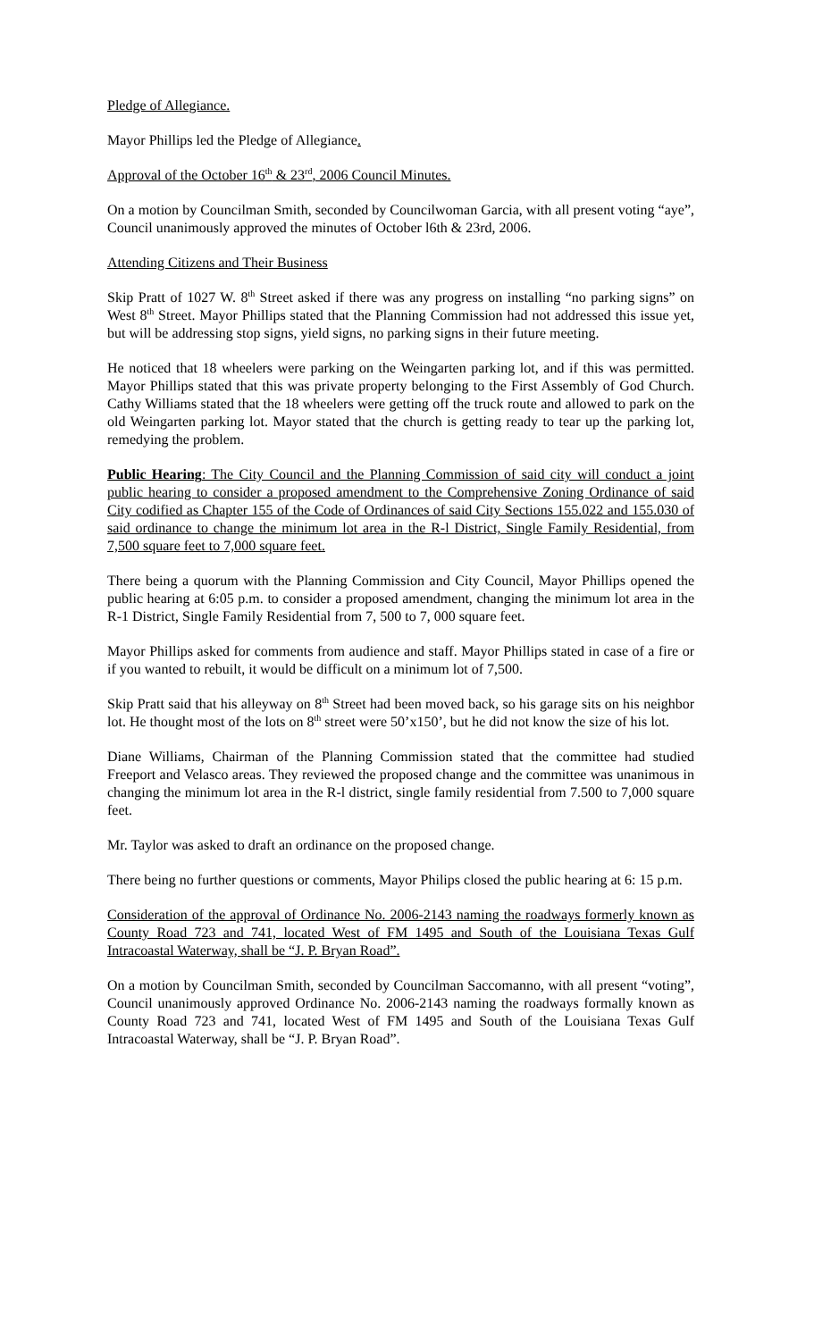Pledge of Allegiance.
Mayor Phillips led the Pledge of Allegiance.
Approval of the October 16<sup>th</sup> & 23<sup>rd</sup>, 2006 Council Minutes.
On a motion by Councilman Smith, seconded by Councilwoman Garcia, with all present voting “aye”, Council unanimously approved the minutes of October l6th & 23rd, 2006.
Attending Citizens and Their Business
Skip Pratt of 1027 W. 8<sup>th</sup> Street asked if there was any progress on installing “no parking signs” on West 8<sup>th</sup> Street. Mayor Phillips stated that the Planning Commission had not addressed this issue yet, but will be addressing stop signs, yield signs, no parking signs in their future meeting.
He noticed that 18 wheelers were parking on the Weingarten parking lot, and if this was permitted. Mayor Phillips stated that this was private property belonging to the First Assembly of God Church. Cathy Williams stated that the 18 wheelers were getting off the truck route and allowed to park on the old Weingarten parking lot. Mayor stated that the church is getting ready to tear up the parking lot, remedying the problem.
Public Hearing: The City Council and the Planning Commission of said city will conduct a joint public hearing to consider a proposed amendment to the Comprehensive Zoning Ordinance of said City codified as Chapter 155 of the Code of Ordinances of said City Sections 155.022 and 155.030 of said ordinance to change the minimum lot area in the R-l District, Single Family Residential, from 7,500 square feet to 7,000 square feet.
There being a quorum with the Planning Commission and City Council, Mayor Phillips opened the public hearing at 6:05 p.m. to consider a proposed amendment, changing the minimum lot area in the R-1 District, Single Family Residential from 7, 500 to 7, 000 square feet.
Mayor Phillips asked for comments from audience and staff. Mayor Phillips stated in case of a fire or if you wanted to rebuilt, it would be difficult on a minimum lot of 7,500.
Skip Pratt said that his alleyway on 8<sup>th</sup> Street had been moved back, so his garage sits on his neighbor lot. He thought most of the lots on 8<sup>th</sup> street were 50’x150’, but he did not know the size of his lot.
Diane Williams, Chairman of the Planning Commission stated that the committee had studied Freeport and Velasco areas. They reviewed the proposed change and the committee was unanimous in changing the minimum lot area in the R-l district, single family residential from 7.500 to 7,000 square feet.
Mr. Taylor was asked to draft an ordinance on the proposed change.
There being no further questions or comments, Mayor Philips closed the public hearing at 6: 15 p.m.
Consideration of the approval of Ordinance No. 2006-2143 naming the roadways formerly known as County Road 723 and 741, located West of FM 1495 and South of the Louisiana Texas Gulf Intracoastal Waterway, shall be “J. P. Bryan Road”.
On a motion by Councilman Smith, seconded by Councilman Saccomanno, with all present “voting”, Council unanimously approved Ordinance No. 2006-2143 naming the roadways formally known as County Road 723 and 741, located West of FM 1495 and South of the Louisiana Texas Gulf Intracoastal Waterway, shall be “J. P. Bryan Road”.